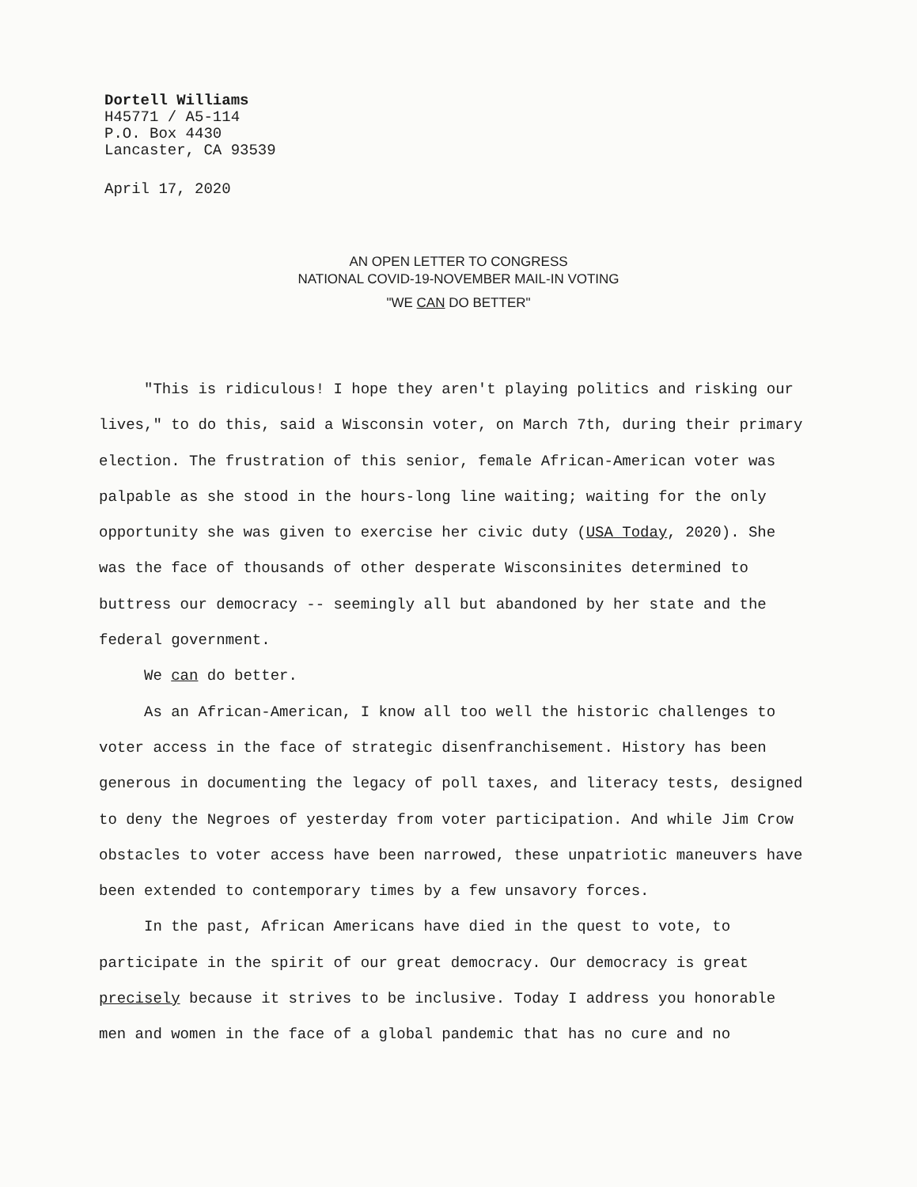Dortell Williams
H45771 / A5-114
P.O. Box 4430
Lancaster, CA 93539
April 17, 2020
AN OPEN LETTER TO CONGRESS
NATIONAL COVID-19-NOVEMBER MAIL-IN VOTING
"WE CAN DO BETTER"
"This is ridiculous! I hope they aren't playing politics and risking our lives," to do this, said a Wisconsin voter, on March 7th, during their primary election. The frustration of this senior, female African-American voter was palpable as she stood in the hours-long line waiting; waiting for the only opportunity she was given to exercise her civic duty (USA Today, 2020). She was the face of thousands of other desperate Wisconsinites determined to buttress our democracy -- seemingly all but abandoned by her state and the federal government.
We can do better.
As an African-American, I know all too well the historic challenges to voter access in the face of strategic disenfranchisement. History has been generous in documenting the legacy of poll taxes, and literacy tests, designed to deny the Negroes of yesterday from voter participation. And while Jim Crow obstacles to voter access have been narrowed, these unpatriotic maneuvers have been extended to contemporary times by a few unsavory forces.
In the past, African Americans have died in the quest to vote, to participate in the spirit of our great democracy. Our democracy is great precisely because it strives to be inclusive. Today I address you honorable men and women in the face of a global pandemic that has no cure and no